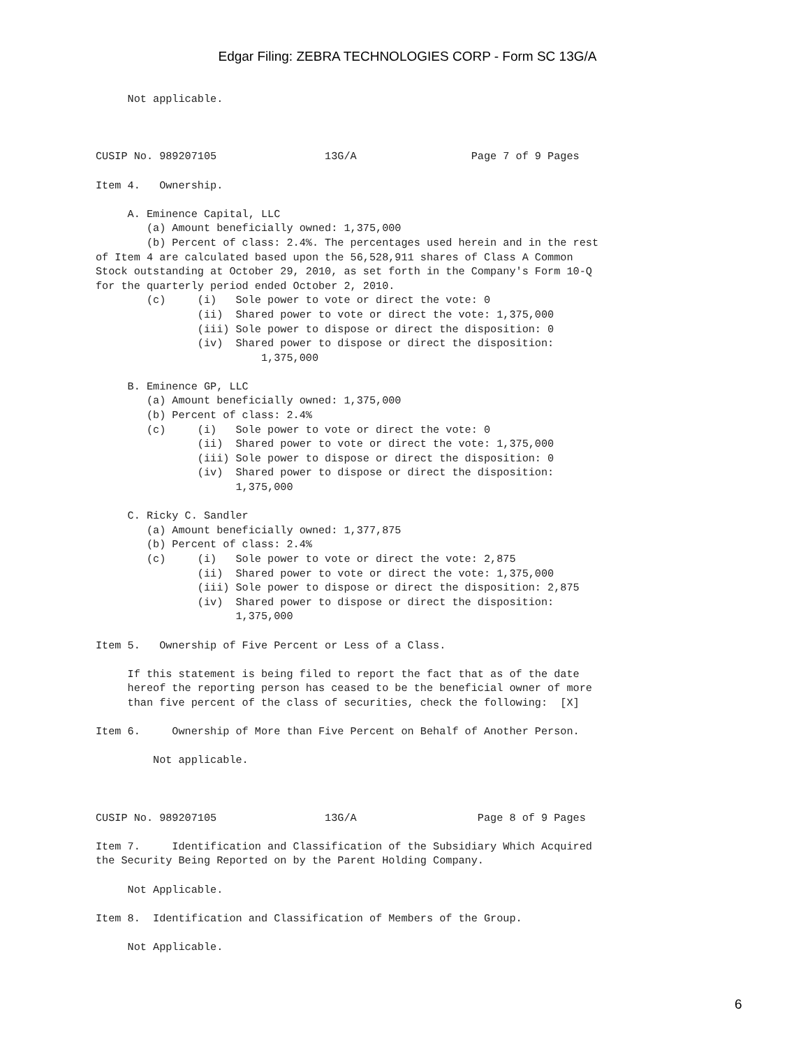Edgar Filing: ZEBRA TECHNOLOGIES CORP - Form SC 13G/A
     Not applicable.



CUSIP No. 989207105                 13G/A                  Page 7 of 9 Pages

Item 4.   Ownership.

     A. Eminence Capital, LLC
        (a) Amount beneficially owned: 1,375,000
        (b) Percent of class: 2.4%. The percentages used herein and in the rest
of Item 4 are calculated based upon the 56,528,911 shares of Class A Common
Stock outstanding at October 29, 2010, as set forth in the Company's Form 10-Q
for the quarterly period ended October 2, 2010.
        (c)     (i)   Sole power to vote or direct the vote: 0
                (ii)  Shared power to vote or direct the vote: 1,375,000
                (iii) Sole power to dispose or direct the disposition: 0
                (iv)  Shared power to dispose or direct the disposition:
                          1,375,000

     B. Eminence GP, LLC
        (a) Amount beneficially owned: 1,375,000
        (b) Percent of class: 2.4%
        (c)     (i)   Sole power to vote or direct the vote: 0
                (ii)  Shared power to vote or direct the vote: 1,375,000
                (iii) Sole power to dispose or direct the disposition: 0
                (iv)  Shared power to dispose or direct the disposition:
                      1,375,000

     C. Ricky C. Sandler
        (a) Amount beneficially owned: 1,377,875
        (b) Percent of class: 2.4%
        (c)     (i)   Sole power to vote or direct the vote: 2,875
                (ii)  Shared power to vote or direct the vote: 1,375,000
                (iii) Sole power to dispose or direct the disposition: 2,875
                (iv)  Shared power to dispose or direct the disposition:
                      1,375,000

Item 5.   Ownership of Five Percent or Less of a Class.

     If this statement is being filed to report the fact that as of the date
     hereof the reporting person has ceased to be the beneficial owner of more
     than five percent of the class of securities, check the following:  [X]

Item 6.     Ownership of More than Five Percent on Behalf of Another Person.

         Not applicable.



CUSIP No. 989207105                 13G/A                   Page 8 of 9 Pages

Item 7.     Identification and Classification of the Subsidiary Which Acquired
the Security Being Reported on by the Parent Holding Company.

     Not Applicable.

Item 8.  Identification and Classification of Members of the Group.

     Not Applicable.
6